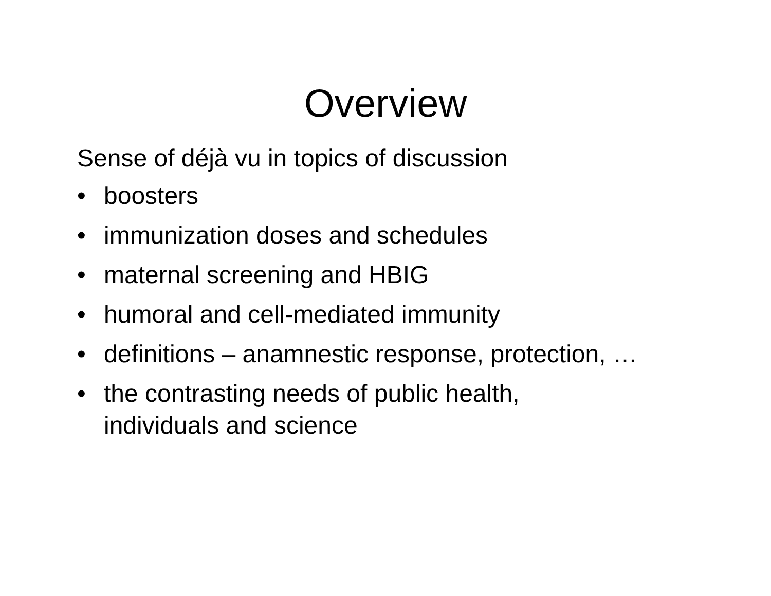Overview
Sense of déjà vu in topics of discussion
• boosters
• immunization doses and schedules
• maternal screening and HBIG
• humoral and cell-mediated immunity
• definitions – anamnestic response, protection, …
• the contrasting needs of public health,
individuals and science